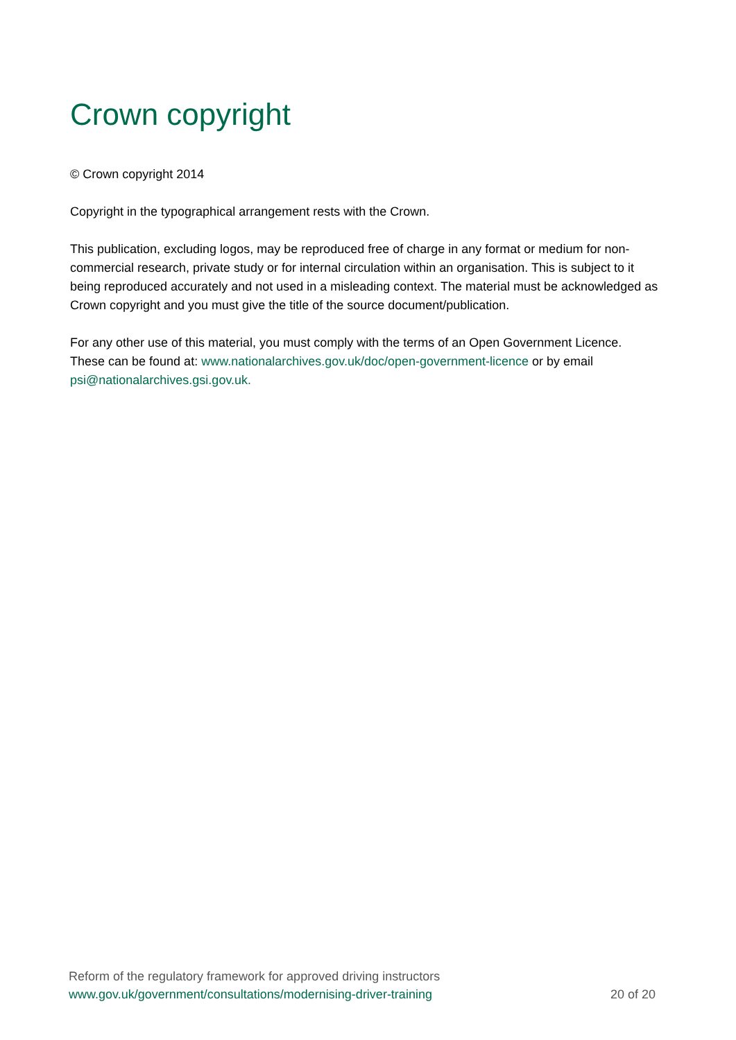Crown copyright
© Crown copyright 2014
Copyright in the typographical arrangement rests with the Crown.
This publication, excluding logos, may be reproduced free of charge in any format or medium for non-commercial research, private study or for internal circulation within an organisation. This is subject to it being reproduced accurately and not used in a misleading context. The material must be acknowledged as Crown copyright and you must give the title of the source document/publication.
For any other use of this material, you must comply with the terms of an Open Government Licence. These can be found at: www.nationalarchives.gov.uk/doc/open-government-licence or by email psi@nationalarchives.gsi.gov.uk.
Reform of the regulatory framework for approved driving instructors
www.gov.uk/government/consultations/modernising-driver-training
20 of 20